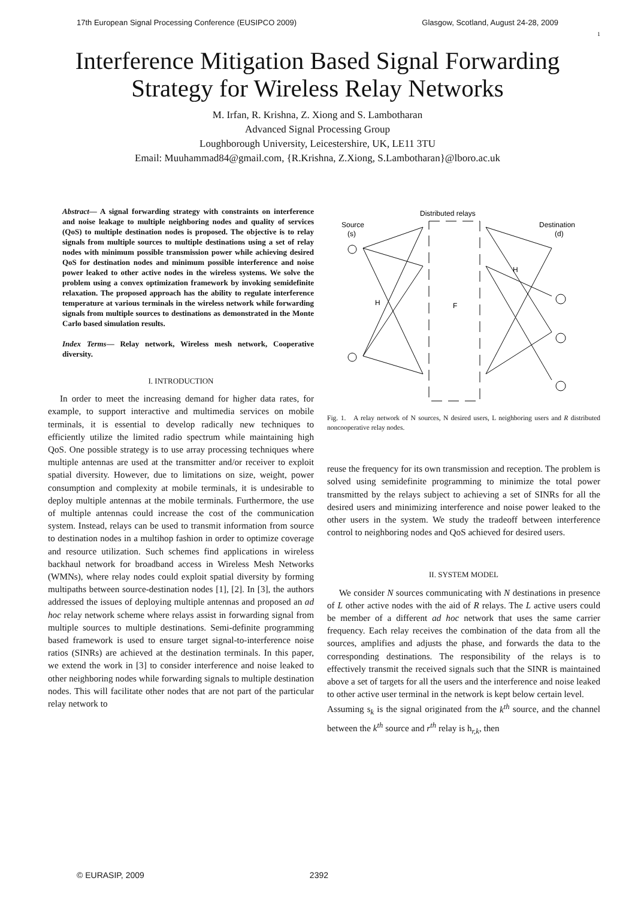17th European Signal Processing Conference (EUSIPCO 2009) Glasgow, Scotland, August 24-28, 2009
1
Interference Mitigation Based Signal Forwarding
Strategy for Wireless Relay Networks
M. Irfan, R. Krishna, Z. Xiong and S. Lambotharan
Advanced Signal Processing Group
Loughborough University, Leicestershire, UK, LE11 3TU
Email: Muuhammad84@gmail.com, {R.Krishna, Z.Xiong, S.Lambotharan}@lboro.ac.uk
Abstract— A signal forwarding strategy with constraints on interference and noise leakage to multiple neighboring nodes and quality of services (QoS) to multiple destination nodes is proposed. The objective is to relay signals from multiple sources to multiple destinations using a set of relay nodes with minimum possible transmission power while achieving desired QoS for destination nodes and minimum possible interference and noise power leaked to other active nodes in the wireless systems. We solve the problem using a convex optimization framework by invoking semidefinite relaxation. The proposed approach has the ability to regulate interference temperature at various terminals in the wireless network while forwarding signals from multiple sources to destinations as demonstrated in the Monte Carlo based simulation results.
Index Terms— Relay network, Wireless mesh network, Cooperative diversity.
I. INTRODUCTION
In order to meet the increasing demand for higher data rates, for example, to support interactive and multimedia services on mobile terminals, it is essential to develop radically new techniques to efficiently utilize the limited radio spectrum while maintaining high QoS. One possible strategy is to use array processing techniques where multiple antennas are used at the transmitter and/or receiver to exploit spatial diversity. However, due to limitations on size, weight, power consumption and complexity at mobile terminals, it is undesirable to deploy multiple antennas at the mobile terminals. Furthermore, the use of multiple antennas could increase the cost of the communication system. Instead, relays can be used to transmit information from source to destination nodes in a multihop fashion in order to optimize coverage and resource utilization. Such schemes find applications in wireless backhaul network for broadband access in Wireless Mesh Networks (WMNs), where relay nodes could exploit spatial diversity by forming multipaths between source-destination nodes [1], [2]. In [3], the authors addressed the issues of deploying multiple antennas and proposed an ad hoc relay network scheme where relays assist in forwarding signal from multiple sources to multiple destinations. Semi-definite programming based framework is used to ensure target signal-to-interference noise ratios (SINRs) are achieved at the destination terminals. In this paper, we extend the work in [3] to consider interference and noise leaked to other neighboring nodes while forwarding signals to multiple destination nodes. This will facilitate other nodes that are not part of the particular relay network to
Distributed relays
Source
(s)
Destination
(d)
H
F
H
Fig. 1. A relay network of N sources, N desired users, L neighboring users and R distributed noncooperative relay nodes.
reuse the frequency for its own transmission and reception. The problem is solved using semidefinite programming to minimize the total power transmitted by the relays subject to achieving a set of SINRs for all the desired users and minimizing interference and noise power leaked to the other users in the system. We study the tradeoff between interference control to neighboring nodes and QoS achieved for desired users.
II. SYSTEM MODEL
We consider N sources communicating with N destinations in presence of L other active nodes with the aid of R relays. The L active users could be member of a different ad hoc network that uses the same carrier frequency. Each relay receives the combination of the data from all the sources, amplifies and adjusts the phase, and forwards the data to the corresponding destinations. The responsibility of the relays is to effectively transmit the received signals such that the SINR is maintained above a set of targets for all the users and the interference and noise leaked to other active user terminal in the network is kept below certain level.
Assuming s<sub>k</sub> is the signal originated from the k<sup>th</sup> source, and the channel between the k<sup>th</sup> source and r<sup>th</sup> relay is h<sub>r,k</sub>, then
© EURASIP, 2009 2392